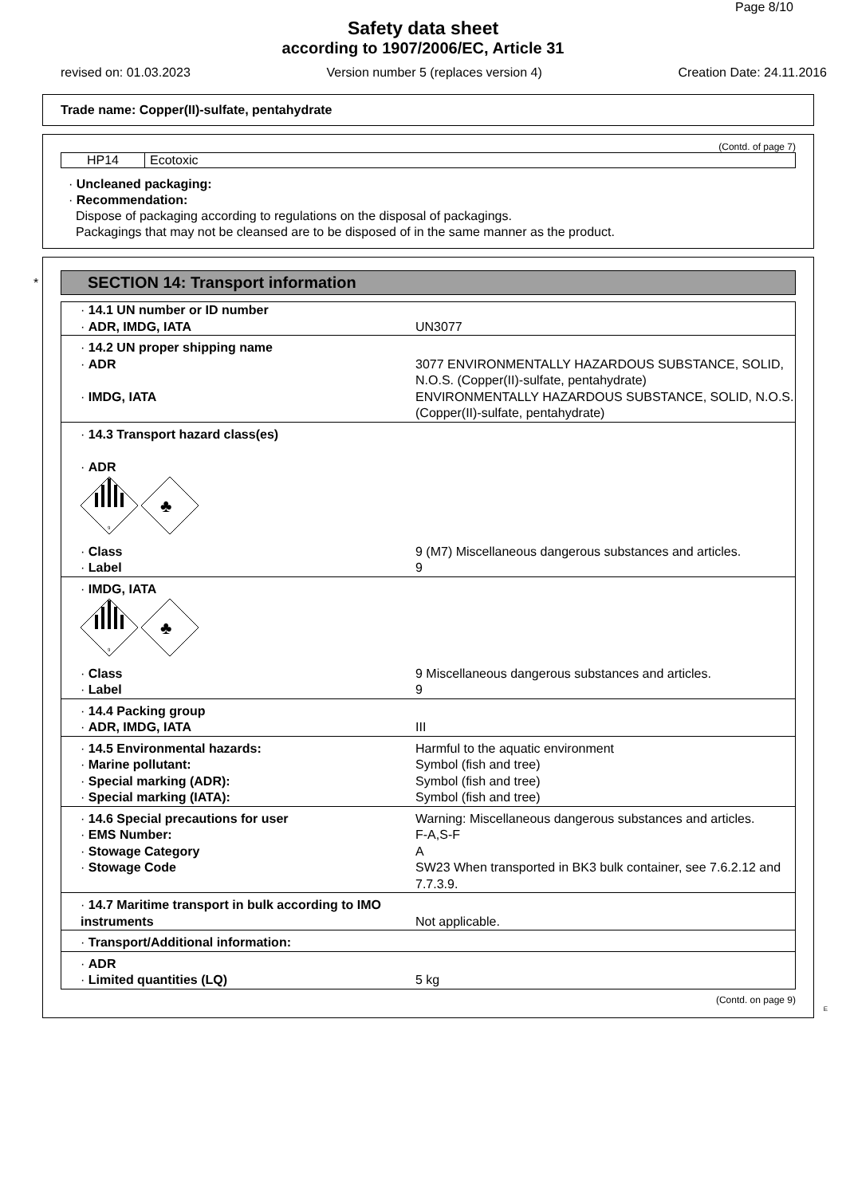Page 8/10
Safety data sheet
according to 1907/2006/EC, Article 31
revised on: 01.03.2023 Version number 5 (replaces version 4) Creation Date: 24.11.2016
Trade name: Copper(II)-sulfate, pentahydrate
(Contd. of page 7)
| HP14 | Ecotoxic |
· Uncleaned packaging:
· Recommendation:
Dispose of packaging according to regulations on the disposal of packagings.
Packagings that may not be cleansed are to be disposed of in the same manner as the product.
*
SECTION 14: Transport information
| · 14.1 UN number or ID number | |
| · ADR, IMDG, IATA | UN3077 |
| · 14.2 UN proper shipping name | |
| · ADR | 3077 ENVIRONMENTALLY HAZARDOUS SUBSTANCE, SOLID, N.O.S. (Copper(II)-sulfate, pentahydrate) |
| · IMDG, IATA | ENVIRONMENTALLY HAZARDOUS SUBSTANCE, SOLID, N.O.S. (Copper(II)-sulfate, pentahydrate) |
| · 14.3 Transport hazard class(es) · ADR 9 ♣ | |
| · Class | 9 (M7) Miscellaneous dangerous substances and articles. |
| · Label | 9 |
| · IMDG, IATA 9 ♣ | |
| · Class | 9 Miscellaneous dangerous substances and articles. |
| · Label | 9 |
| · 14.4 Packing group | |
| · ADR, IMDG, IATA | III |
| · 14.5 Environmental hazards: | Harmful to the aquatic environment |
| · Marine pollutant: | Symbol (fish and tree) |
| · Special marking (ADR): | Symbol (fish and tree) |
| · Special marking (IATA): | Symbol (fish and tree) |
| · 14.6 Special precautions for user | Warning: Miscellaneous dangerous substances and articles. |
| · EMS Number: | F-A,S-F |
| · Stowage Category | A |
| · Stowage Code | SW23 When transported in BK3 bulk container, see 7.6.2.12 and 7.7.3.9. |
| · 14.7 Maritime transport in bulk according to IMO instruments | Not applicable. |
| · Transport/Additional information: | |
| · ADR | |
| · Limited quantities (LQ) | 5 kg |
(Contd. on page 9)
E